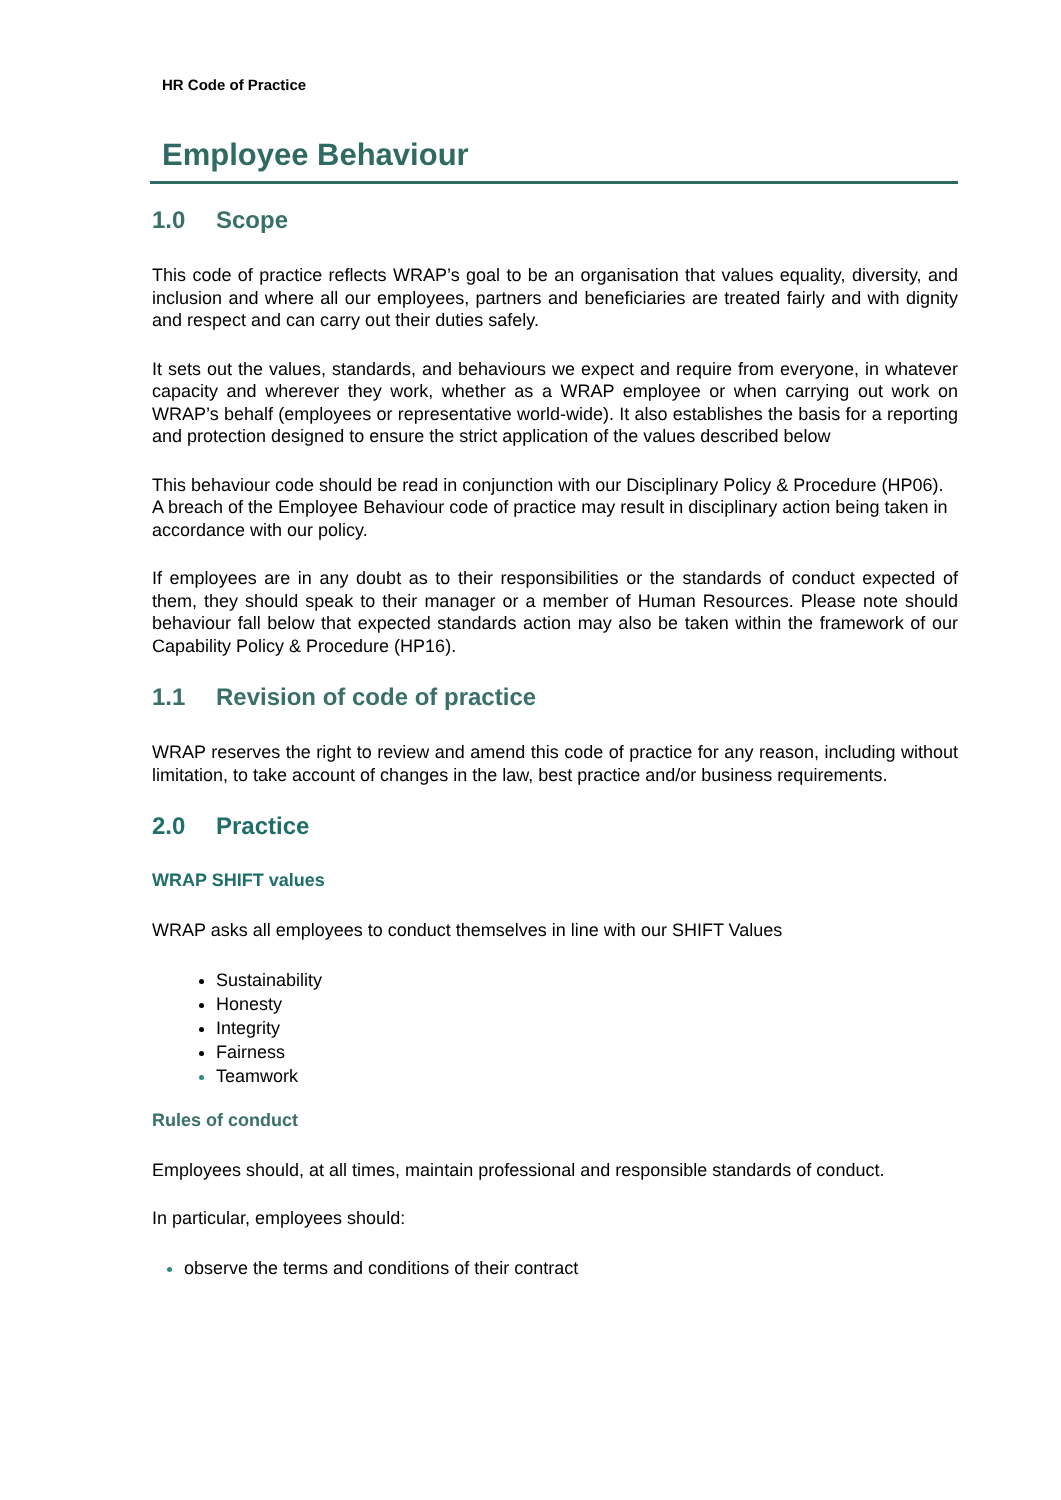HR Code of Practice
Employee Behaviour
1.0 Scope
This code of practice reflects WRAP’s goal to be an organisation that values equality, diversity, and inclusion and where all our employees, partners and beneficiaries are treated fairly and with dignity and respect and can carry out their duties safely.
It sets out the values, standards, and behaviours we expect and require from everyone, in whatever capacity and wherever they work, whether as a WRAP employee or when carrying out work on WRAP’s behalf (employees or representative world-wide). It also establishes the basis for a reporting and protection designed to ensure the strict application of the values described below
This behaviour code should be read in conjunction with our Disciplinary Policy & Procedure (HP06). A breach of the Employee Behaviour code of practice may result in disciplinary action being taken in accordance with our policy.
If employees are in any doubt as to their responsibilities or the standards of conduct expected of them, they should speak to their manager or a member of Human Resources. Please note should behaviour fall below that expected standards action may also be taken within the framework of our Capability Policy & Procedure (HP16).
1.1 Revision of code of practice
WRAP reserves the right to review and amend this code of practice for any reason, including without limitation, to take account of changes in the law, best practice and/or business requirements.
2.0 Practice
WRAP SHIFT values
WRAP asks all employees to conduct themselves in line with our SHIFT Values
Sustainability
Honesty
Integrity
Fairness
Teamwork
Rules of conduct
Employees should, at all times, maintain professional and responsible standards of conduct.
In particular, employees should:
observe the terms and conditions of their contract